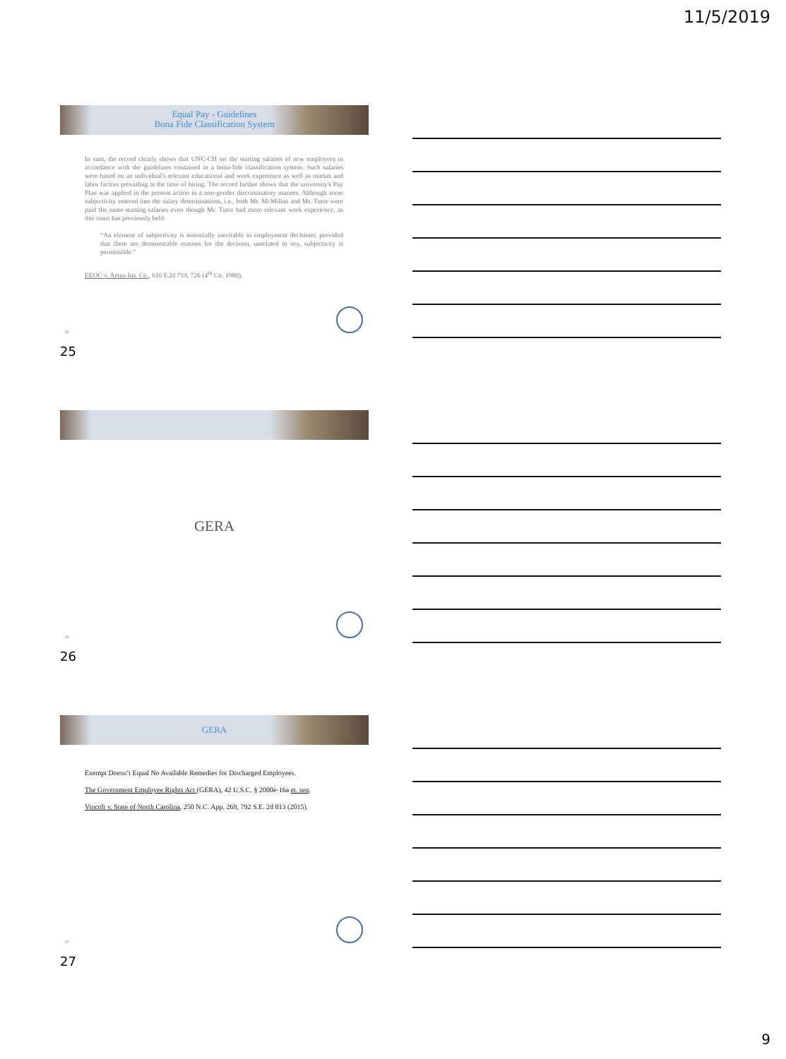11/5/2019
Equal Pay - Guidelines
Bona Fide Classification System
In sum, the record clearly shows that UNC-CH set the starting salaries of new employees in accordance with the guidelines contained in a bona-fide classification system. Such salaries were based on an individual's relevant educational and work experience as well as market and labor factors prevailing at the time of hiring. The record further shows that the university's Pay Plan was applied in the present action in a non-gender discriminatory manner. Although some subjectivity entered into the salary determinations, i.e., both Mr. McMillan and Mr. Tutor were paid the same starting salaries even though Mr. Tutor had more relevant work experience, as this court has previously held:
“An element of subjectivity is essentially inevitable in employment decisions; provided that there are demonstrable reasons for the decision, unrelated to sex, subjectivity is permissible.”
EEOC v. Aetna Ins. Co., 616 F.2d 719, 726 (4<sup>th</sup> Cir. 1980).
25
25
GERA
26
26
GERA
Exempt Doesn’t Equal No Available Remedies for Discharged Employees.
The Government Employee Rights Act (GERA), 42 U.S.C. § 2000e-16a et. seq.
Vincoli v. State of North Carolina, 250 N.C. App. 269, 792 S.E. 2d 813 (2015).
27
27
9